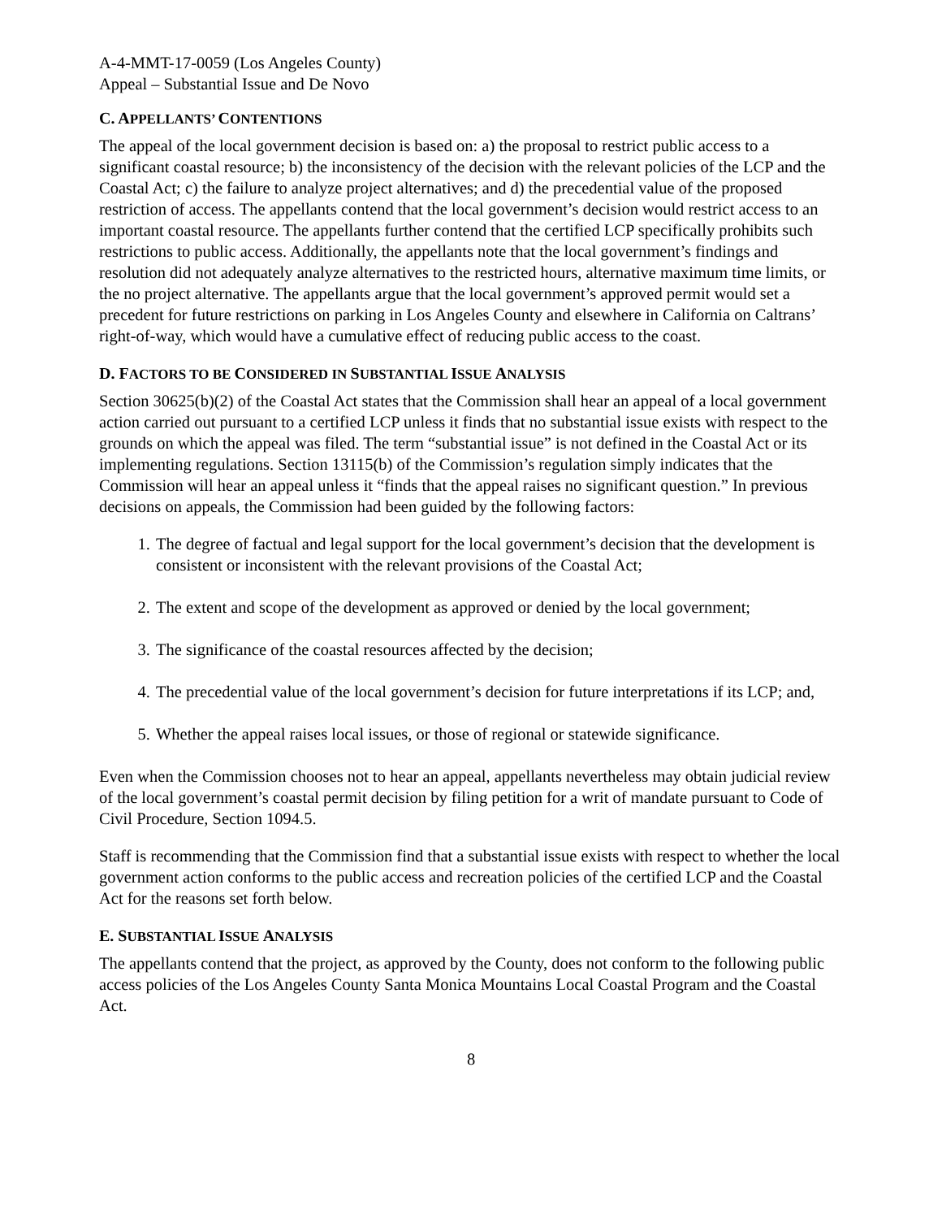A-4-MMT-17-0059 (Los Angeles County)
Appeal – Substantial Issue and De Novo
C. APPELLANTS’ CONTENTIONS
The appeal of the local government decision is based on: a) the proposal to restrict public access to a significant coastal resource; b) the inconsistency of the decision with the relevant policies of the LCP and the Coastal Act; c) the failure to analyze project alternatives; and d) the precedential value of the proposed restriction of access. The appellants contend that the local government’s decision would restrict access to an important coastal resource. The appellants further contend that the certified LCP specifically prohibits such restrictions to public access. Additionally, the appellants note that the local government’s findings and resolution did not adequately analyze alternatives to the restricted hours, alternative maximum time limits, or the no project alternative. The appellants argue that the local government’s approved permit would set a precedent for future restrictions on parking in Los Angeles County and elsewhere in California on Caltrans’ right-of-way, which would have a cumulative effect of reducing public access to the coast.
D. FACTORS TO BE CONSIDERED IN SUBSTANTIAL ISSUE ANALYSIS
Section 30625(b)(2) of the Coastal Act states that the Commission shall hear an appeal of a local government action carried out pursuant to a certified LCP unless it finds that no substantial issue exists with respect to the grounds on which the appeal was filed. The term “substantial issue” is not defined in the Coastal Act or its implementing regulations. Section 13115(b) of the Commission’s regulation simply indicates that the Commission will hear an appeal unless it “finds that the appeal raises no significant question.” In previous decisions on appeals, the Commission had been guided by the following factors:
1. The degree of factual and legal support for the local government’s decision that the development is consistent or inconsistent with the relevant provisions of the Coastal Act;
2. The extent and scope of the development as approved or denied by the local government;
3. The significance of the coastal resources affected by the decision;
4. The precedential value of the local government’s decision for future interpretations if its LCP; and,
5. Whether the appeal raises local issues, or those of regional or statewide significance.
Even when the Commission chooses not to hear an appeal, appellants nevertheless may obtain judicial review of the local government’s coastal permit decision by filing petition for a writ of mandate pursuant to Code of Civil Procedure, Section 1094.5.
Staff is recommending that the Commission find that a substantial issue exists with respect to whether the local government action conforms to the public access and recreation policies of the certified LCP and the Coastal Act for the reasons set forth below.
E. SUBSTANTIAL ISSUE ANALYSIS
The appellants contend that the project, as approved by the County, does not conform to the following public access policies of the Los Angeles County Santa Monica Mountains Local Coastal Program and the Coastal Act.
8